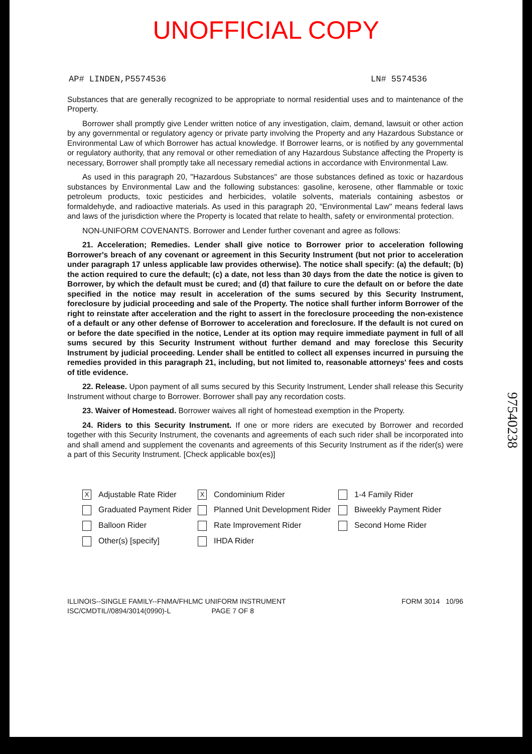UNOFFICIAL COPY
AP# LINDEN,P5574536 LN# 5574536
Substances that are generally recognized to be appropriate to normal residential uses and to maintenance of the Property.
Borrower shall promptly give Lender written notice of any investigation, claim, demand, lawsuit or other action by any governmental or regulatory agency or private party involving the Property and any Hazardous Substance or Environmental Law of which Borrower has actual knowledge. If Borrower learns, or is notified by any governmental or regulatory authority, that any removal or other remediation of any Hazardous Substance affecting the Property is necessary, Borrower shall promptly take all necessary remedial actions in accordance with Environmental Law.
As used in this paragraph 20, "Hazardous Substances" are those substances defined as toxic or hazardous substances by Environmental Law and the following substances: gasoline, kerosene, other flammable or toxic petroleum products, toxic pesticides and herbicides, volatile solvents, materials containing asbestos or formaldehyde, and radioactive materials. As used in this paragraph 20, "Environmental Law" means federal laws and laws of the jurisdiction where the Property is located that relate to health, safety or environmental protection.
NON-UNIFORM COVENANTS. Borrower and Lender further covenant and agree as follows:
21. Acceleration; Remedies. Lender shall give notice to Borrower prior to acceleration following Borrower's breach of any covenant or agreement in this Security Instrument (but not prior to acceleration under paragraph 17 unless applicable law provides otherwise). The notice shall specify: (a) the default; (b) the action required to cure the default; (c) a date, not less than 30 days from the date the notice is given to Borrower, by which the default must be cured; and (d) that failure to cure the default on or before the date specified in the notice may result in acceleration of the sums secured by this Security Instrument, foreclosure by judicial proceeding and sale of the Property. The notice shall further inform Borrower of the right to reinstate after acceleration and the right to assert in the foreclosure proceeding the non-existence of a default or any other defense of Borrower to acceleration and foreclosure. If the default is not cured on or before the date specified in the notice, Lender at its option may require immediate payment in full of all sums secured by this Security Instrument without further demand and may foreclose this Security Instrument by judicial proceeding. Lender shall be entitled to collect all expenses incurred in pursuing the remedies provided in this paragraph 21, including, but not limited to, reasonable attorneys' fees and costs of title evidence.
22. Release. Upon payment of all sums secured by this Security Instrument, Lender shall release this Security Instrument without charge to Borrower. Borrower shall pay any recordation costs.
23. Waiver of Homestead. Borrower waives all right of homestead exemption in the Property.
24. Riders to this Security Instrument. If one or more riders are executed by Borrower and recorded together with this Security Instrument, the covenants and agreements of each such rider shall be incorporated into and shall amend and supplement the covenants and agreements of this Security Instrument as if the rider(s) were a part of this Security Instrument. [Check applicable box(es)]
X Adjustable Rate Rider
X Condominium Rider
1-4 Family Rider
Graduated Payment Rider
Planned Unit Development Rider
Biweekly Payment Rider
Balloon Rider
Rate Improvement Rider
Second Home Rider
Other(s) [specify]
IHDA Rider
ILLINOIS--SINGLE FAMILY--FNMA/FHLMC UNIFORM INSTRUMENT
ISC/CMDTIL//0894/3014(0990)-L PAGE 7 OF 8
FORM 3014 10/96
97540238